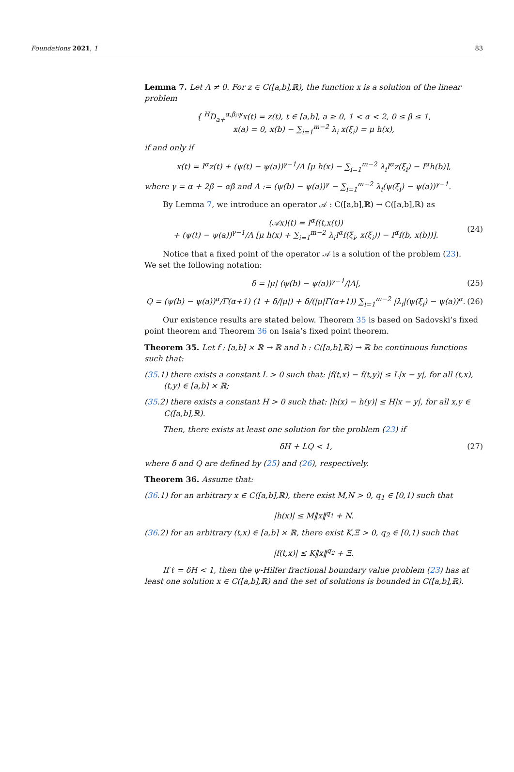Foundations 2021, 1 83
Lemma 7. Let Λ ≠ 0. For z ∈ C([a,b],ℝ), the function x is a solution of the linear problem
{ <sup>H</sup>D<sub>a+</sub><sup>α,β;ψ</sup>x(t) = z(t), t ∈ [a,b], a ≥ 0, 1 < α < 2, 0 ≤ β ≤ 1,
x(a) = 0, x(b) − ∑<sub>i=1</sub><sup>m−2</sup> λ<sub>i</sub> x(ξ<sub>i</sub>) = μ h(x),
if and only if
x(t) = I<sup>α</sup>z(t) + (ψ(t) − ψ(a))<sup>γ−1</sup>/Λ [μ h(x) − ∑<sub>i=1</sub><sup>m−2</sup> λ<sub>i</sub>I<sup>α</sup>z(ξ<sub>i</sub>) − I<sup>α</sup>h(b)],
where γ = α + 2β − αβ and Λ := (ψ(b) − ψ(a))<sup>γ</sup> − ∑<sub>i=1</sub><sup>m−2</sup> λ<sub>i</sub>(ψ(ξ<sub>i</sub>) − ψ(a))<sup>γ−1</sup>.
By Lemma 7, we introduce an operator 𝒜 : C([a,b],ℝ) → C([a,b],ℝ) as
(𝒜x)(t) = I<sup>α</sup>f(t,x(t))
+ (ψ(t) − ψ(a))<sup>γ−1</sup>/Λ [μ h(x) + ∑<sub>i=1</sub><sup>m−2</sup> λ<sub>i</sub>I<sup>α</sup>f(ξ<sub>i</sub>, x(ξ<sub>i</sub>)) − I<sup>α</sup>f(b, x(b))].
(24)
Notice that a fixed point of the operator 𝒜 is a solution of the problem (23).
We set the following notation:
δ = |μ| (ψ(b) − ψ(a))<sup>γ−1</sup>/|Λ|, (25)
Q = (ψ(b) − ψ(a))<sup>α</sup>/Γ(α+1) (1 + δ/|μ|) + δ/(|μ|Γ(α+1)) ∑<sub>i=1</sub><sup>m−2</sup> |λ<sub>i</sub>|(ψ(ξ<sub>i</sub>) − ψ(a))<sup>α</sup>.
(26)
Our existence results are stated below. Theorem 35 is based on Sadovski’s fixed point theorem and Theorem 36 on Isaia’s fixed point theorem.
Theorem 35. Let f : [a,b] × ℝ → ℝ and h : C([a,b],ℝ) → ℝ be continuous functions such that:
(35.1) there exists a constant L > 0 such that: |f(t,x) − f(t,y)| ≤ L|x − y|, for all (t,x),(t,y) ∈ [a,b] × ℝ;
(35.2) there exists a constant H > 0 such that: |h(x) − h(y)| ≤ H|x − y|, for all x,y ∈ C([a,b],ℝ).
Then, there exists at least one solution for the problem (23) if
δH + LQ < 1, (27)
where δ and Q are defined by (25) and (26), respectively.
Theorem 36. Assume that:
(36.1) for an arbitrary x ∈ C([a,b],ℝ), there exist M,N > 0, q<sub>1</sub> ∈ [0,1) such that
|h(x)| ≤ M‖x‖<sup>q<sub>1</sub></sup> + N.
(36.2) for an arbitrary (t,x) ∈ [a,b] × ℝ, there exist K,Ξ > 0, q<sub>2</sub> ∈ [0,1) such that
|f(t,x)| ≤ K‖x‖<sup>q<sub>2</sub></sup> + Ξ.
If ℓ = δH < 1, then the ψ-Hilfer fractional boundary value problem (23) has at least one solution x ∈ C([a,b],ℝ) and the set of solutions is bounded in C([a,b],ℝ).